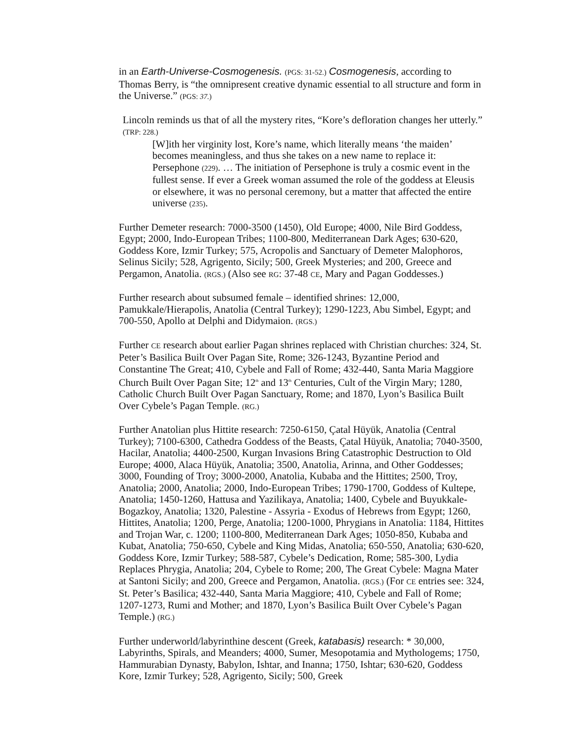in an Earth-Universe-Cosmogenesis. (PGS: 31-52.) Cosmogenesis, according to Thomas Berry, is “the omnipresent creative dynamic essential to all structure and form in the Universe.” (PGS: 37.)
Lincoln reminds us that of all the mystery rites, “Kore’s defloration changes her utterly.” (TRP: 228.)
[W]ith her virginity lost, Kore’s name, which literally means ‘the maiden’ becomes meaningless, and thus she takes on a new name to replace it: Persephone (229). … The initiation of Persephone is truly a cosmic event in the fullest sense. If ever a Greek woman assumed the role of the goddess at Eleusis or elsewhere, it was no personal ceremony, but a matter that affected the entire universe (235).
Further Demeter research: 7000-3500 (1450), Old Europe; 4000, Nile Bird Goddess, Egypt; 2000, Indo-European Tribes; 1100-800, Mediterranean Dark Ages; 630-620, Goddess Kore, Izmir Turkey; 575, Acropolis and Sanctuary of Demeter Malophoros, Selinus Sicily; 528, Agrigento, Sicily; 500, Greek Mysteries; and 200, Greece and Pergamon, Anatolia. (RGS.) (Also see RG: 37-48 CE, Mary and Pagan Goddesses.)
Further research about subsumed female – identified shrines: 12,000, Pamukkale/Hierapolis, Anatolia (Central Turkey); 1290-1223, Abu Simbel, Egypt; and 700-550, Apollo at Delphi and Didymaion. (RGS.)
Further CE research about earlier Pagan shrines replaced with Christian churches: 324, St. Peter’s Basilica Built Over Pagan Site, Rome; 326-1243, Byzantine Period and Constantine The Great; 410, Cybele and Fall of Rome; 432-440, Santa Maria Maggiore Church Built Over Pagan Site; 12<sup>th</sup> and 13<sup>th</sup> Centuries, Cult of the Virgin Mary; 1280, Catholic Church Built Over Pagan Sanctuary, Rome; and 1870, Lyon’s Basilica Built Over Cybele’s Pagan Temple. (RG.)
Further Anatolian plus Hittite research: 7250-6150, Çatal Hüyük, Anatolia (Central Turkey); 7100-6300, Cathedra Goddess of the Beasts, Çatal Hüyük, Anatolia; 7040-3500, Hacilar, Anatolia; 4400-2500, Kurgan Invasions Bring Catastrophic Destruction to Old Europe; 4000, Alaca Hüyük, Anatolia; 3500, Anatolia, Arinna, and Other Goddesses; 3000, Founding of Troy; 3000-2000, Anatolia, Kubaba and the Hittites; 2500, Troy, Anatolia; 2000, Anatolia; 2000, Indo-European Tribes; 1790-1700, Goddess of Kultepe, Anatolia; 1450-1260, Hattusa and Yazilikaya, Anatolia; 1400, Cybele and Buyukkale-Bogazkoy, Anatolia; 1320, Palestine - Assyria - Exodus of Hebrews from Egypt; 1260, Hittites, Anatolia; 1200, Perge, Anatolia; 1200-1000, Phrygians in Anatolia: 1184, Hittites and Trojan War, c. 1200; 1100-800, Mediterranean Dark Ages; 1050-850, Kubaba and Kubat, Anatolia; 750-650, Cybele and King Midas, Anatolia; 650-550, Anatolia; 630-620, Goddess Kore, Izmir Turkey; 588-587, Cybele’s Dedication, Rome; 585-300, Lydia Replaces Phrygia, Anatolia; 204, Cybele to Rome; 200, The Great Cybele: Magna Mater at Santoni Sicily; and 200, Greece and Pergamon, Anatolia. (RGS.) (For CE entries see: 324, St. Peter’s Basilica; 432-440, Santa Maria Maggiore; 410, Cybele and Fall of Rome; 1207-1273, Rumi and Mother; and 1870, Lyon’s Basilica Built Over Cybele’s Pagan Temple.) (RG.)
Further underworld/labyrinthine descent (Greek, katabasis) research: * 30,000, Labyrinths, Spirals, and Meanders; 4000, Sumer, Mesopotamia and Mythologems; 1750, Hammurabian Dynasty, Babylon, Ishtar, and Inanna; 1750, Ishtar; 630-620, Goddess Kore, Izmir Turkey; 528, Agrigento, Sicily; 500, Greek